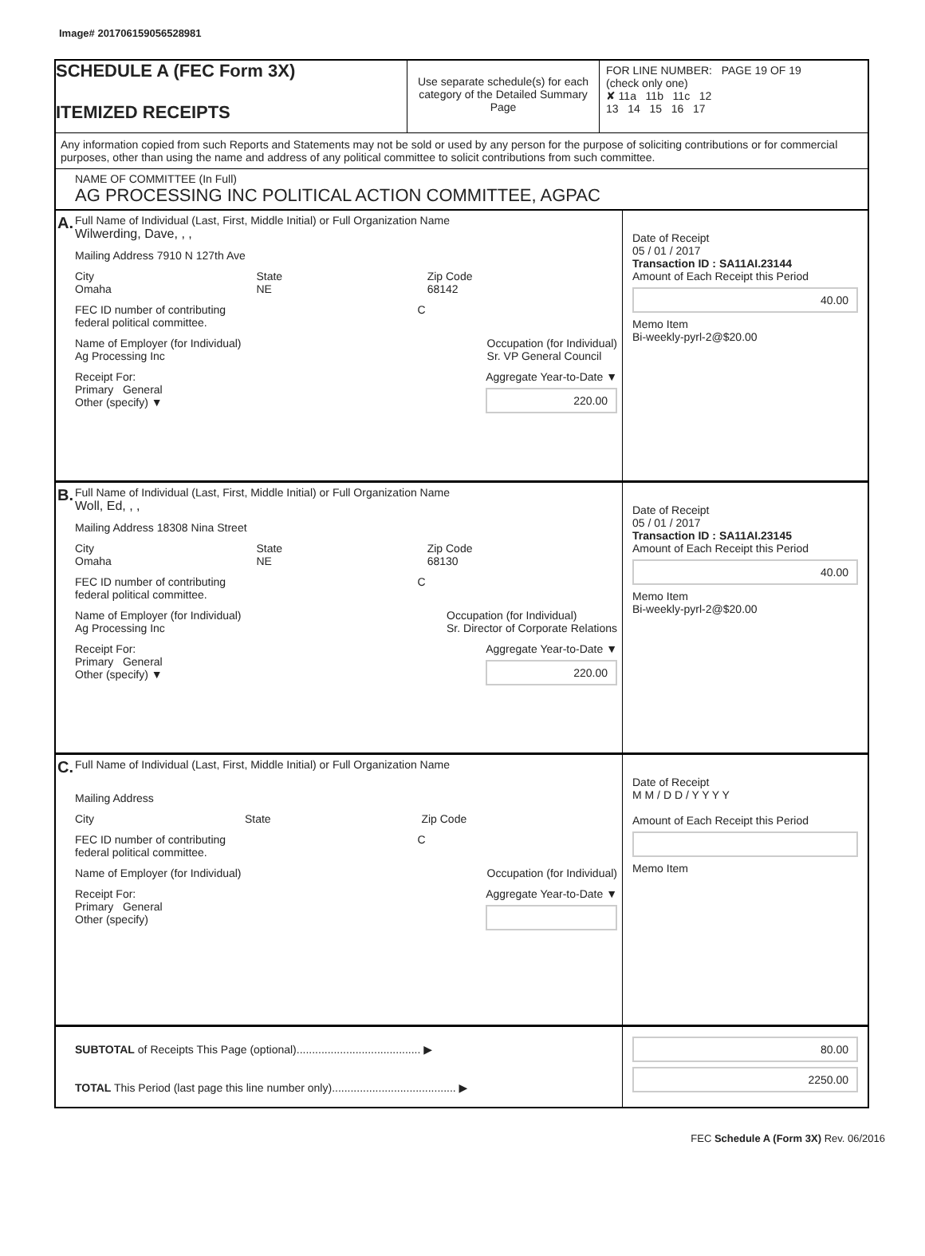Image# 201706159056528981
SCHEDULE A (FEC Form 3X)
ITEMIZED RECEIPTS
Use separate schedule(s) for each category of the Detailed Summary Page
FOR LINE NUMBER: PAGE 19 OF 19
(check only one)
✘ 11a 11b 11c 12
13 14 15 16 17
Any information copied from such Reports and Statements may not be sold or used by any person for the purpose of soliciting contributions or for commercial purposes, other than using the name and address of any political committee to solicit contributions from such committee.
NAME OF COMMITTEE (In Full)
AG PROCESSING INC POLITICAL ACTION COMMITTEE, AGPAC
A. Full Name of Individual (Last, First, Middle Initial) or Full Organization Name
Wilwerding, Dave, , ,
Mailing Address 7910 N 127th Ave
City
Omaha State
NE Zip Code
68142
FEC ID number of contributing
federal political committee. C
Name of Employer (for Individual)
Ag Processing Inc Occupation (for Individual)
Sr. VP General Council
Receipt For:
Primary General
Other (specify) ▼ Aggregate Year-to-Date ▼
220.00
Date of Receipt
05 / 01 / 2017
Transaction ID : SA11AI.23144
Amount of Each Receipt this Period
40.00
Memo Item
Bi-weekly-pyrl-2@$20.00
B. Full Name of Individual (Last, First, Middle Initial) or Full Organization Name
Woll, Ed, , ,
Mailing Address 18308 Nina Street
City
Omaha State
NE Zip Code
68130
FEC ID number of contributing
federal political committee. C
Name of Employer (for Individual)
Ag Processing Inc Occupation (for Individual)
Sr. Director of Corporate Relations
Receipt For:
Primary General
Other (specify) ▼ Aggregate Year-to-Date ▼
220.00
Date of Receipt
05 / 01 / 2017
Transaction ID : SA11AI.23145
Amount of Each Receipt this Period
40.00
Memo Item
Bi-weekly-pyrl-2@$20.00
C. Full Name of Individual (Last, First, Middle Initial) or Full Organization Name
Mailing Address
City State Zip Code
FEC ID number of contributing
federal political committee. C
Name of Employer (for Individual) Occupation (for Individual)
Receipt For:
Primary General
Other (specify) Aggregate Year-to-Date ▼
Date of Receipt
M M / D D / Y Y Y Y
Amount of Each Receipt this Period
Memo Item
SUBTOTAL of Receipts This Page (optional)........................................ ▶
TOTAL This Period (last page this line number only)........................................ ▶
80.00
2250.00
FEC Schedule A (Form 3X) Rev. 06/2016